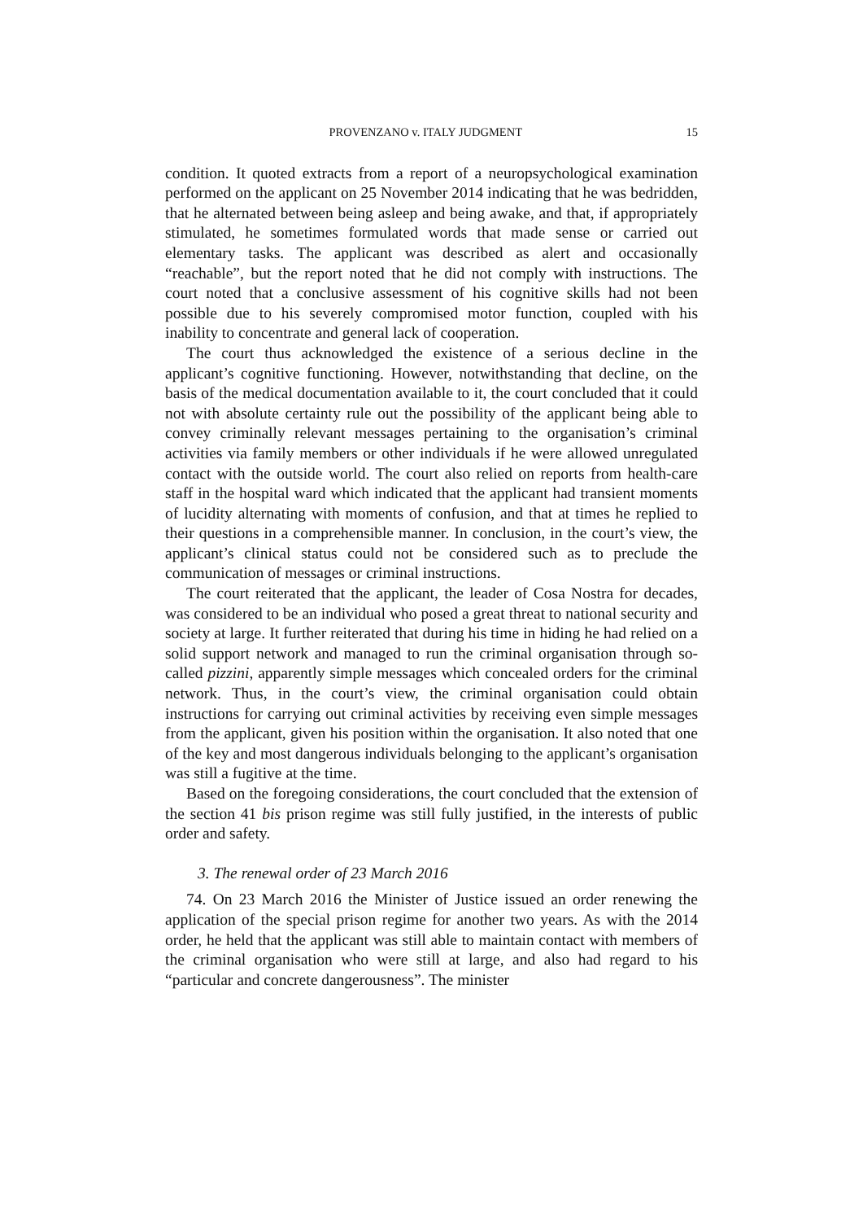PROVENZANO v. ITALY JUDGMENT 15
condition. It quoted extracts from a report of a neuropsychological examination performed on the applicant on 25 November 2014 indicating that he was bedridden, that he alternated between being asleep and being awake, and that, if appropriately stimulated, he sometimes formulated words that made sense or carried out elementary tasks. The applicant was described as alert and occasionally “reachable”, but the report noted that he did not comply with instructions. The court noted that a conclusive assessment of his cognitive skills had not been possible due to his severely compromised motor function, coupled with his inability to concentrate and general lack of cooperation.
The court thus acknowledged the existence of a serious decline in the applicant’s cognitive functioning. However, notwithstanding that decline, on the basis of the medical documentation available to it, the court concluded that it could not with absolute certainty rule out the possibility of the applicant being able to convey criminally relevant messages pertaining to the organisation’s criminal activities via family members or other individuals if he were allowed unregulated contact with the outside world. The court also relied on reports from health-care staff in the hospital ward which indicated that the applicant had transient moments of lucidity alternating with moments of confusion, and that at times he replied to their questions in a comprehensible manner. In conclusion, in the court’s view, the applicant’s clinical status could not be considered such as to preclude the communication of messages or criminal instructions.
The court reiterated that the applicant, the leader of Cosa Nostra for decades, was considered to be an individual who posed a great threat to national security and society at large. It further reiterated that during his time in hiding he had relied on a solid support network and managed to run the criminal organisation through so-called pizzini, apparently simple messages which concealed orders for the criminal network. Thus, in the court’s view, the criminal organisation could obtain instructions for carrying out criminal activities by receiving even simple messages from the applicant, given his position within the organisation. It also noted that one of the key and most dangerous individuals belonging to the applicant’s organisation was still a fugitive at the time.
Based on the foregoing considerations, the court concluded that the extension of the section 41 bis prison regime was still fully justified, in the interests of public order and safety.
3. The renewal order of 23 March 2016
74. On 23 March 2016 the Minister of Justice issued an order renewing the application of the special prison regime for another two years. As with the 2014 order, he held that the applicant was still able to maintain contact with members of the criminal organisation who were still at large, and also had regard to his “particular and concrete dangerousness”. The minister